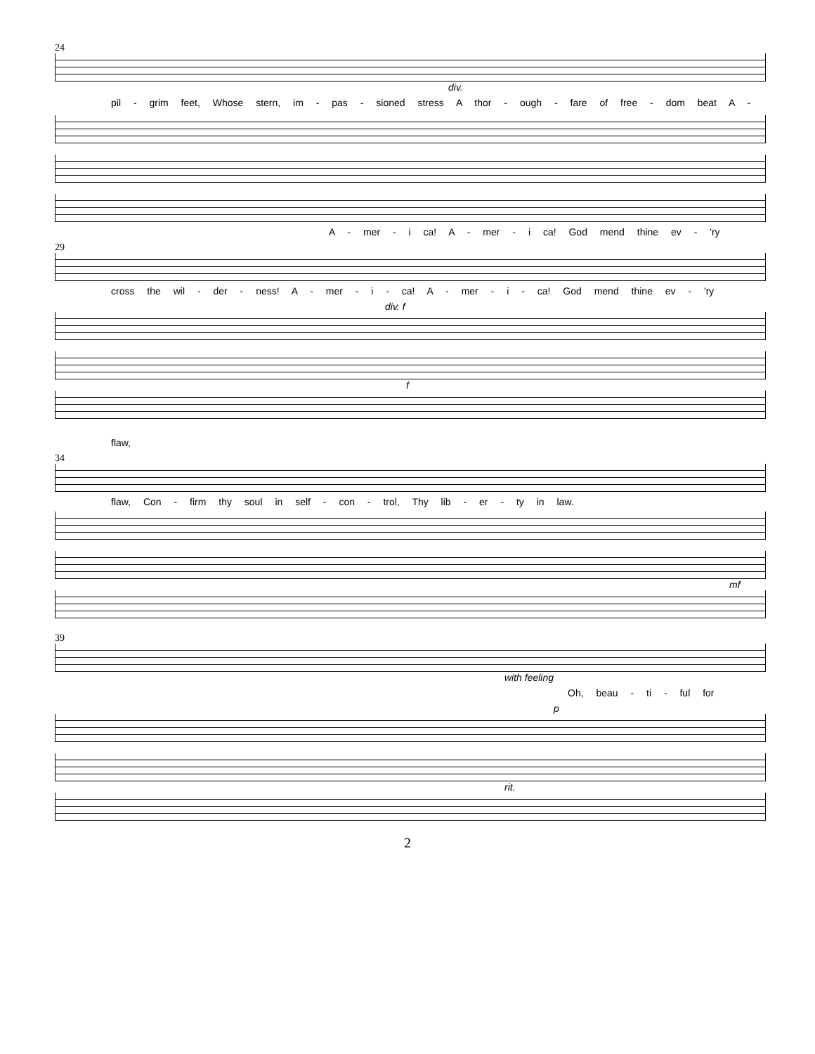24
div.
pil - grim feet, Whose stern, im - pas - sioned stress A thor - ough - fare of free - dom beat A -
A - mer - i ca! A - mer - i ca! God mend thine ev - 'ry
29
cross the wil - der - ness! A - mer - i - ca! A - mer - i - ca! God mend thine ev - 'ry
div. f
f
flaw,
34
flaw, Con - firm thy soul in self - con - trol, Thy lib - er - ty in law.
mf
39
with feeling
Oh, beau - ti - ful for
p
rit.
2